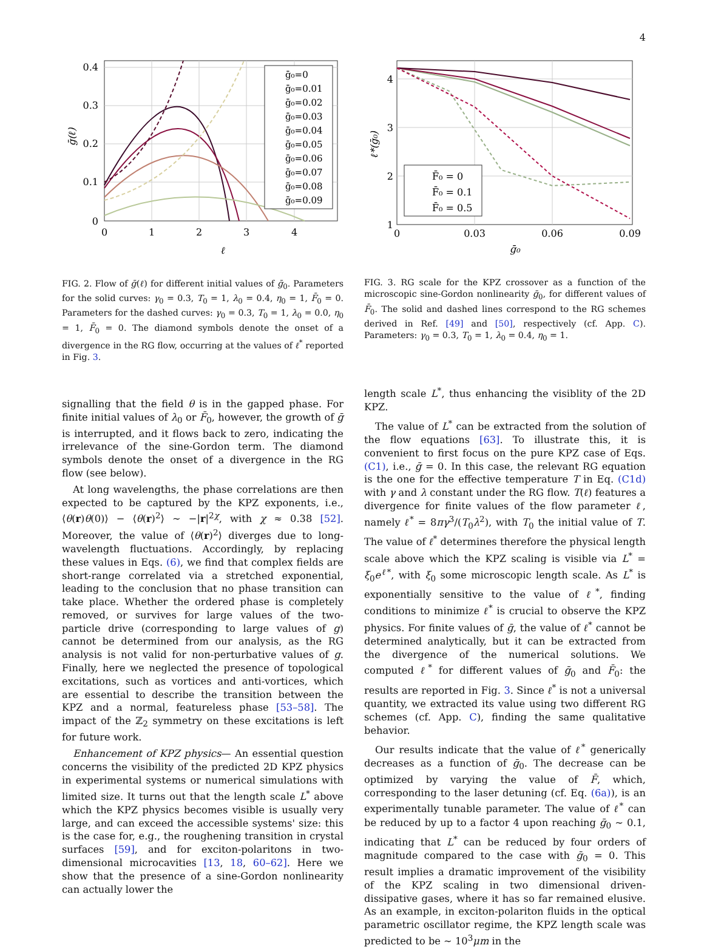4
0.4
0.3
0.2
0.1
0
0
1
2
3
4
ℓ
ḡ(ℓ)
ḡ₀=0
ḡ₀=0.01
ḡ₀=0.02
ḡ₀=0.03
ḡ₀=0.04
ḡ₀=0.05
ḡ₀=0.06
ḡ₀=0.07
ḡ₀=0.08
ḡ₀=0.09
FIG. 2. Flow of ḡ(ℓ) for different initial values of ḡ<sub>0</sub>. Parameters for the solid curves: γ<sub>0</sub> = 0.3, T<sub>0</sub> = 1, λ<sub>0</sub> = 0.4, η<sub>0</sub> = 1, F̄<sub>0</sub> = 0. Parameters for the dashed curves: γ<sub>0</sub> = 0.3, T<sub>0</sub> = 1, λ<sub>0</sub> = 0.0, η<sub>0</sub> = 1, F̄<sub>0</sub> = 0. The diamond symbols denote the onset of a divergence in the RG flow, occurring at the values of ℓ<sup>*</sup> reported in Fig. 3.
4
3
2
1
0
0.03
0.06
0.09
ḡ₀
ℓ*(ḡ₀)
F̄₀ = 0
F̄₀ = 0.1
F̄₀ = 0.5
FIG. 3. RG scale for the KPZ crossover as a function of the microscopic sine-Gordon nonlinearity ḡ<sub>0</sub>, for different values of F̄<sub>0</sub>. The solid and dashed lines correspond to the RG schemes derived in Ref. [49] and [50], respectively (cf. App. C). Parameters: γ<sub>0</sub> = 0.3, T<sub>0</sub> = 1, λ<sub>0</sub> = 0.4, η<sub>0</sub> = 1.
signalling that the field θ is in the gapped phase. For finite initial values of λ<sub>0</sub> or F̄<sub>0</sub>, however, the growth of ḡ is interrupted, and it flows back to zero, indicating the irrelevance of the sine-Gordon term. The diamond symbols denote the onset of a divergence in the RG flow (see below).
At long wavelengths, the phase correlations are then expected to be captured by the KPZ exponents, i.e., ⟨θ(r)θ(0)⟩ − ⟨θ(r)<sup>2</sup>⟩ ∼ −|r|<sup>2χ</sup>, with χ ≈ 0.38 [52]. Moreover, the value of ⟨θ(r)<sup>2</sup>⟩ diverges due to long-wavelength fluctuations. Accordingly, by replacing these values in Eqs. (6), we find that complex fields are short-range correlated via a stretched exponential, leading to the conclusion that no phase transition can take place. Whether the ordered phase is completely removed, or survives for large values of the two-particle drive (corresponding to large values of g) cannot be determined from our analysis, as the RG analysis is not valid for non-perturbative values of g. Finally, here we neglected the presence of topological excitations, such as vortices and anti-vortices, which are essential to describe the transition between the KPZ and a normal, featureless phase [53–58]. The impact of the ℤ<sub>2</sub> symmetry on these excitations is left for future work.
Enhancement of KPZ physics— An essential question concerns the visibility of the predicted 2D KPZ physics in experimental systems or numerical simulations with limited size. It turns out that the length scale L<sup>*</sup> above which the KPZ physics becomes visible is usually very large, and can exceed the accessible systems' size: this is the case for, e.g., the roughening transition in crystal surfaces [59], and for exciton-polaritons in two-dimensional microcavities [13, 18, 60–62]. Here we show that the presence of a sine-Gordon nonlinearity can actually lower the
length scale L<sup>*</sup>, thus enhancing the visiblity of the 2D KPZ.
The value of L<sup>*</sup> can be extracted from the solution of the flow equations [63]. To illustrate this, it is convenient to first focus on the pure KPZ case of Eqs. (C1), i.e., ḡ = 0. In this case, the relevant RG equation is the one for the effective temperature T in Eq. (C1d) with γ and λ constant under the RG flow. T(ℓ) features a divergence for finite values of the flow parameter ℓ, namely ℓ<sup>*</sup> = 8πγ<sup>3</sup>/(T<sub>0</sub>λ<sup>2</sup>), with T<sub>0</sub> the initial value of T. The value of ℓ<sup>*</sup> determines therefore the physical length scale above which the KPZ scaling is visible via L<sup>*</sup> = ξ<sub>0</sub>e<sup>ℓ*</sup>, with ξ<sub>0</sub> some microscopic length scale. As L<sup>*</sup> is exponentially sensitive to the value of ℓ<sup>*</sup>, finding conditions to minimize ℓ<sup>*</sup> is crucial to observe the KPZ physics. For finite values of ḡ, the value of ℓ<sup>*</sup> cannot be determined analytically, but it can be extracted from the divergence of the numerical solutions. We computed ℓ<sup>*</sup> for different values of ḡ<sub>0</sub> and F̄<sub>0</sub>: the results are reported in Fig. 3. Since ℓ<sup>*</sup> is not a universal quantity, we extracted its value using two different RG schemes (cf. App. C), finding the same qualitative behavior.
Our results indicate that the value of ℓ<sup>*</sup> generically decreases as a function of ḡ<sub>0</sub>. The decrease can be optimized by varying the value of F̄, which, corresponding to the laser detuning (cf. Eq. (6a)), is an experimentally tunable parameter. The value of ℓ<sup>*</sup> can be reduced by up to a factor 4 upon reaching ḡ<sub>0</sub> ∼ 0.1, indicating that L<sup>*</sup> can be reduced by four orders of magnitude compared to the case with ḡ<sub>0</sub> = 0. This result implies a dramatic improvement of the visibility of the KPZ scaling in two dimensional driven-dissipative gases, where it has so far remained elusive. As an example, in exciton-polariton fluids in the optical parametric oscillator regime, the KPZ length scale was predicted to be ∼ 10<sup>3</sup>μm in the